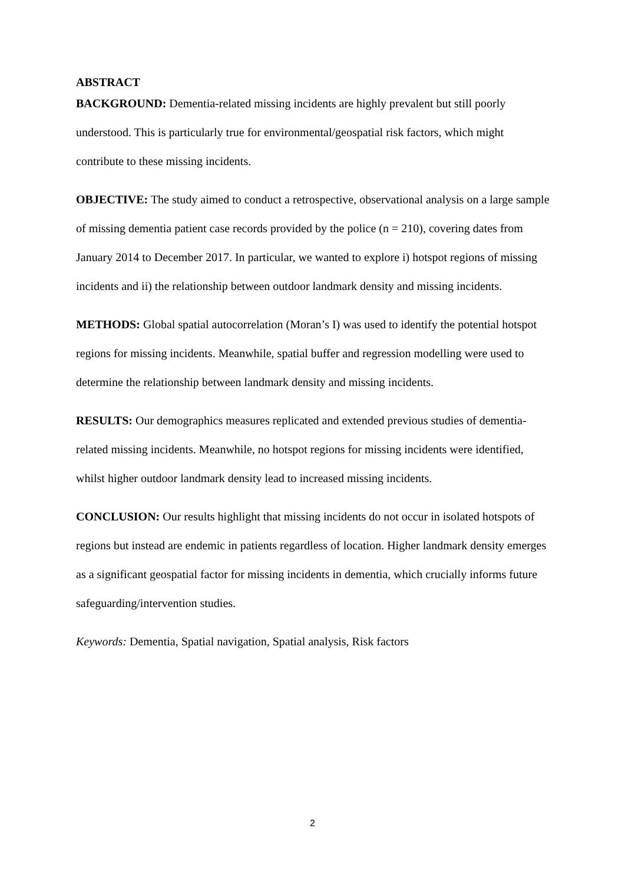ABSTRACT
BACKGROUND: Dementia-related missing incidents are highly prevalent but still poorly understood. This is particularly true for environmental/geospatial risk factors, which might contribute to these missing incidents.
OBJECTIVE: The study aimed to conduct a retrospective, observational analysis on a large sample of missing dementia patient case records provided by the police (n = 210), covering dates from January 2014 to December 2017. In particular, we wanted to explore i) hotspot regions of missing incidents and ii) the relationship between outdoor landmark density and missing incidents.
METHODS: Global spatial autocorrelation (Moran’s I) was used to identify the potential hotspot regions for missing incidents. Meanwhile, spatial buffer and regression modelling were used to determine the relationship between landmark density and missing incidents.
RESULTS: Our demographics measures replicated and extended previous studies of dementia-related missing incidents. Meanwhile, no hotspot regions for missing incidents were identified, whilst higher outdoor landmark density lead to increased missing incidents.
CONCLUSION: Our results highlight that missing incidents do not occur in isolated hotspots of regions but instead are endemic in patients regardless of location. Higher landmark density emerges as a significant geospatial factor for missing incidents in dementia, which crucially informs future safeguarding/intervention studies.
Keywords: Dementia, Spatial navigation, Spatial analysis, Risk factors
2